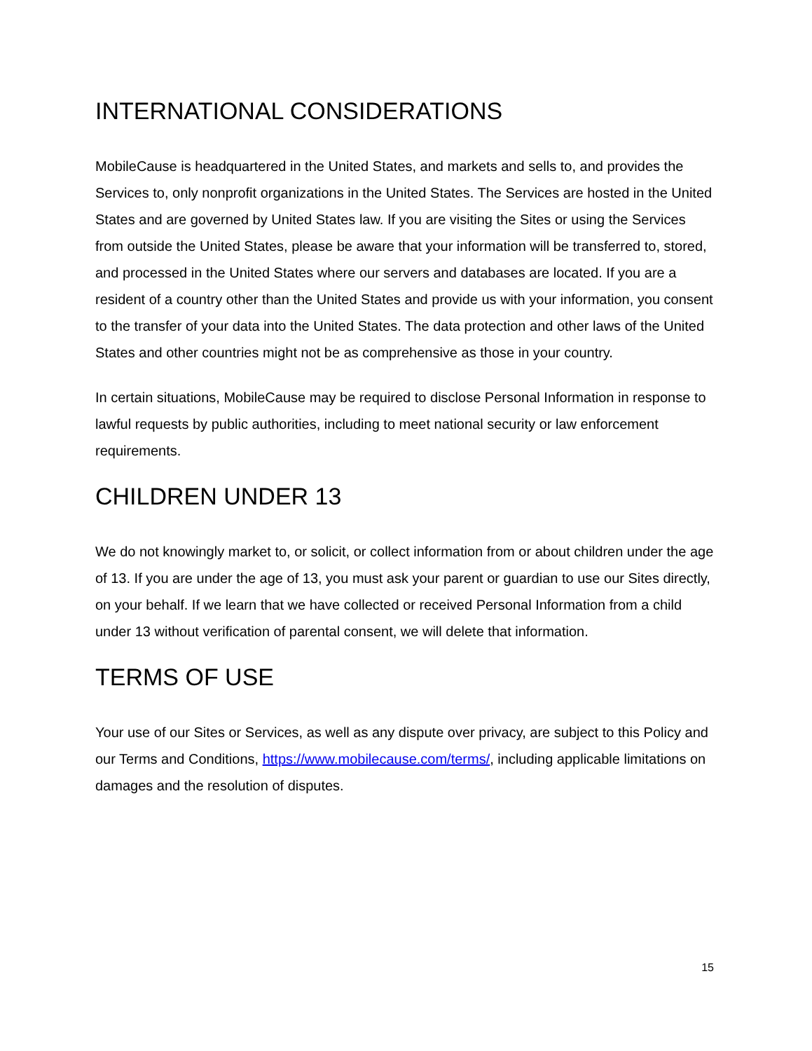INTERNATIONAL CONSIDERATIONS
MobileCause is headquartered in the United States, and markets and sells to, and provides the Services to, only nonprofit organizations in the United States. The Services are hosted in the United States and are governed by United States law. If you are visiting the Sites or using the Services from outside the United States, please be aware that your information will be transferred to, stored, and processed in the United States where our servers and databases are located. If you are a resident of a country other than the United States and provide us with your information, you consent to the transfer of your data into the United States. The data protection and other laws of the United States and other countries might not be as comprehensive as those in your country.
In certain situations, MobileCause may be required to disclose Personal Information in response to lawful requests by public authorities, including to meet national security or law enforcement requirements.
CHILDREN UNDER 13
We do not knowingly market to, or solicit, or collect information from or about children under the age of 13. If you are under the age of 13, you must ask your parent or guardian to use our Sites directly, on your behalf. If we learn that we have collected or received Personal Information from a child under 13 without verification of parental consent, we will delete that information.
TERMS OF USE
Your use of our Sites or Services, as well as any dispute over privacy, are subject to this Policy and our Terms and Conditions, https://www.mobilecause.com/terms/, including applicable limitations on damages and the resolution of disputes.
15